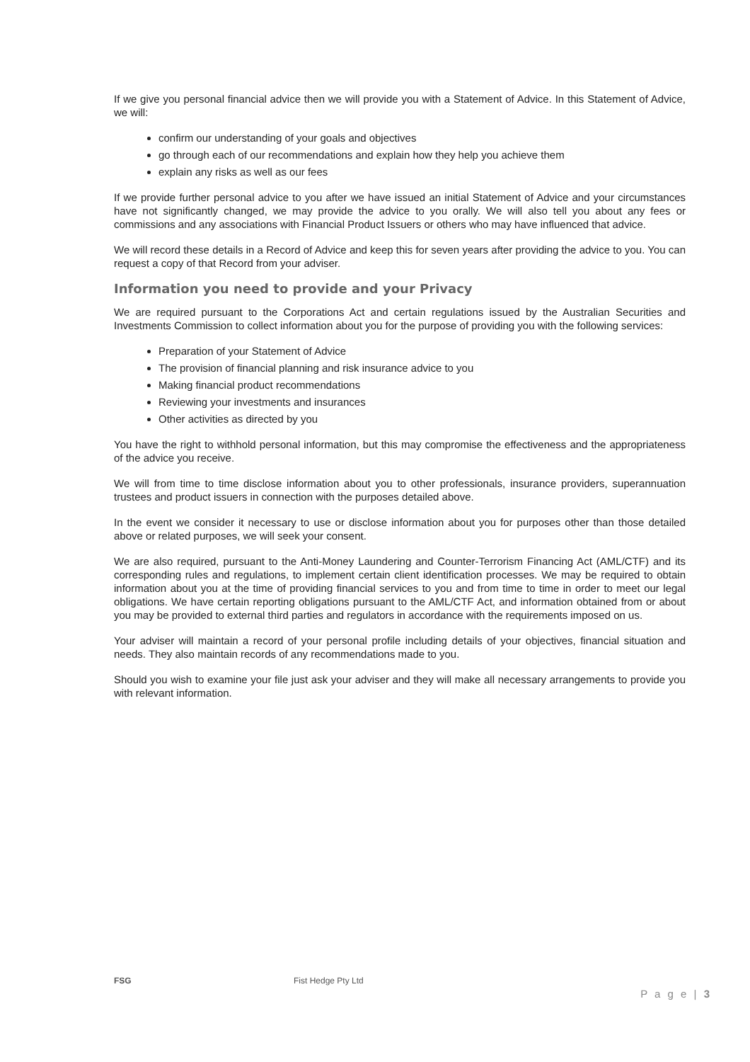If we give you personal financial advice then we will provide you with a Statement of Advice. In this Statement of Advice, we will:
confirm our understanding of your goals and objectives
go through each of our recommendations and explain how they help you achieve them
explain any risks as well as our fees
If we provide further personal advice to you after we have issued an initial Statement of Advice and your circumstances have not significantly changed, we may provide the advice to you orally. We will also tell you about any fees or commissions and any associations with Financial Product Issuers or others who may have influenced that advice.
We will record these details in a Record of Advice and keep this for seven years after providing the advice to you. You can request a copy of that Record from your adviser.
Information you need to provide and your Privacy
We are required pursuant to the Corporations Act and certain regulations issued by the Australian Securities and Investments Commission to collect information about you for the purpose of providing you with the following services:
Preparation of your Statement of Advice
The provision of financial planning and risk insurance advice to you
Making financial product recommendations
Reviewing your investments and insurances
Other activities as directed by you
You have the right to withhold personal information, but this may compromise the effectiveness and the appropriateness of the advice you receive.
We will from time to time disclose information about you to other professionals, insurance providers, superannuation trustees and product issuers in connection with the purposes detailed above.
In the event we consider it necessary to use or disclose information about you for purposes other than those detailed above or related purposes, we will seek your consent.
We are also required, pursuant to the Anti-Money Laundering and Counter-Terrorism Financing Act (AML/CTF) and its corresponding rules and regulations, to implement certain client identification processes. We may be required to obtain information about you at the time of providing financial services to you and from time to time in order to meet our legal obligations. We have certain reporting obligations pursuant to the AML/CTF Act, and information obtained from or about you may be provided to external third parties and regulators in accordance with the requirements imposed on us.
Your adviser will maintain a record of your personal profile including details of your objectives, financial situation and needs. They also maintain records of any recommendations made to you.
Should you wish to examine your file just ask your adviser and they will make all necessary arrangements to provide you with relevant information.
FSG Fist Hedge Pty Ltd
P a g e | 3